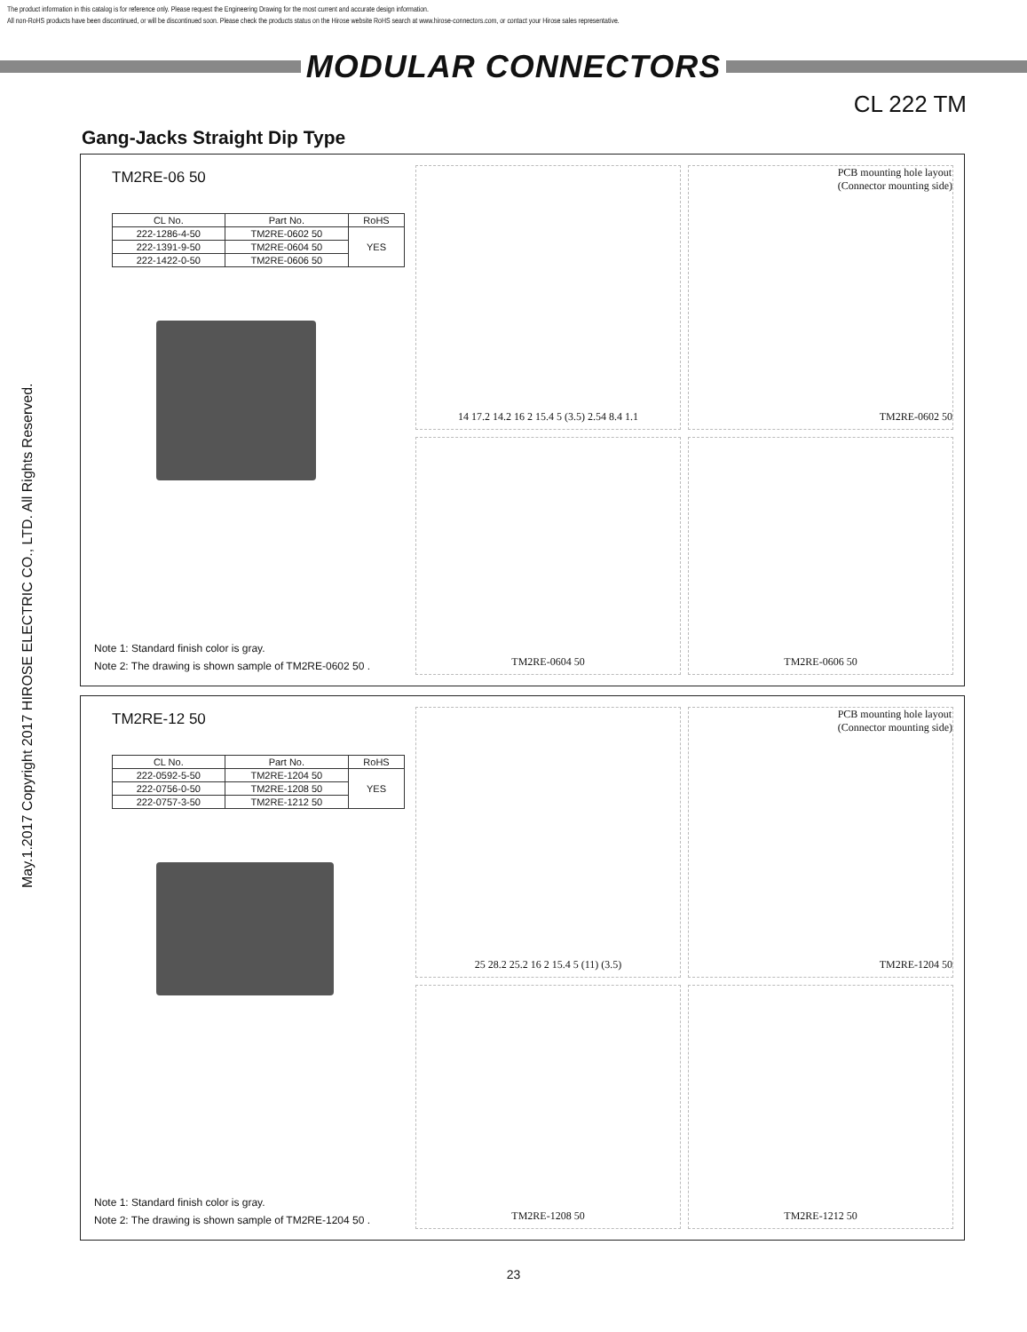The product information in this catalog is for reference only. Please request the Engineering Drawing for the most current and accurate design information.
All non-RoHS products have been discontinued, or will be discontinued soon. Please check the products status on the Hirose website RoHS search at www.hirose-connectors.com, or contact your Hirose sales representative.
MODULAR CONNECTORS
CL 222 TM
May.1.2017 Copyright 2017 HIROSE ELECTRIC CO., LTD. All Rights Reserved.
Gang-Jacks Straight Dip Type
TM2RE-06 50
| CL No. | Part No. | RoHS |
| --- | --- | --- |
| 222-1286-4-50 | TM2RE-0602 50 | YES |
| 222-1391-9-50 | TM2RE-0604 50 | |
| 222-1422-0-50 | TM2RE-0606 50 | |
Note 1: Standard finish color is gray.
Note 2: The drawing is shown sample of TM2RE-0602 50 .
14 17.2 14.2 16 2 15.4 5 (3.5) 2.54 8.4 1.1
PCB mounting hole layout
(Connector mounting side)
TM2RE-0602 50
TM2RE-0604 50
TM2RE-0606 50
TM2RE-12 50
| CL No. | Part No. | RoHS |
| --- | --- | --- |
| 222-0592-5-50 | TM2RE-1204 50 | YES |
| 222-0756-0-50 | TM2RE-1208 50 | |
| 222-0757-3-50 | TM2RE-1212 50 | |
Note 1: Standard finish color is gray.
Note 2: The drawing is shown sample of TM2RE-1204 50 .
25 28.2 25.2 16 2 15.4 5 (11) (3.5)
PCB mounting hole layout
(Connector mounting side)
TM2RE-1204 50
TM2RE-1208 50
TM2RE-1212 50
23